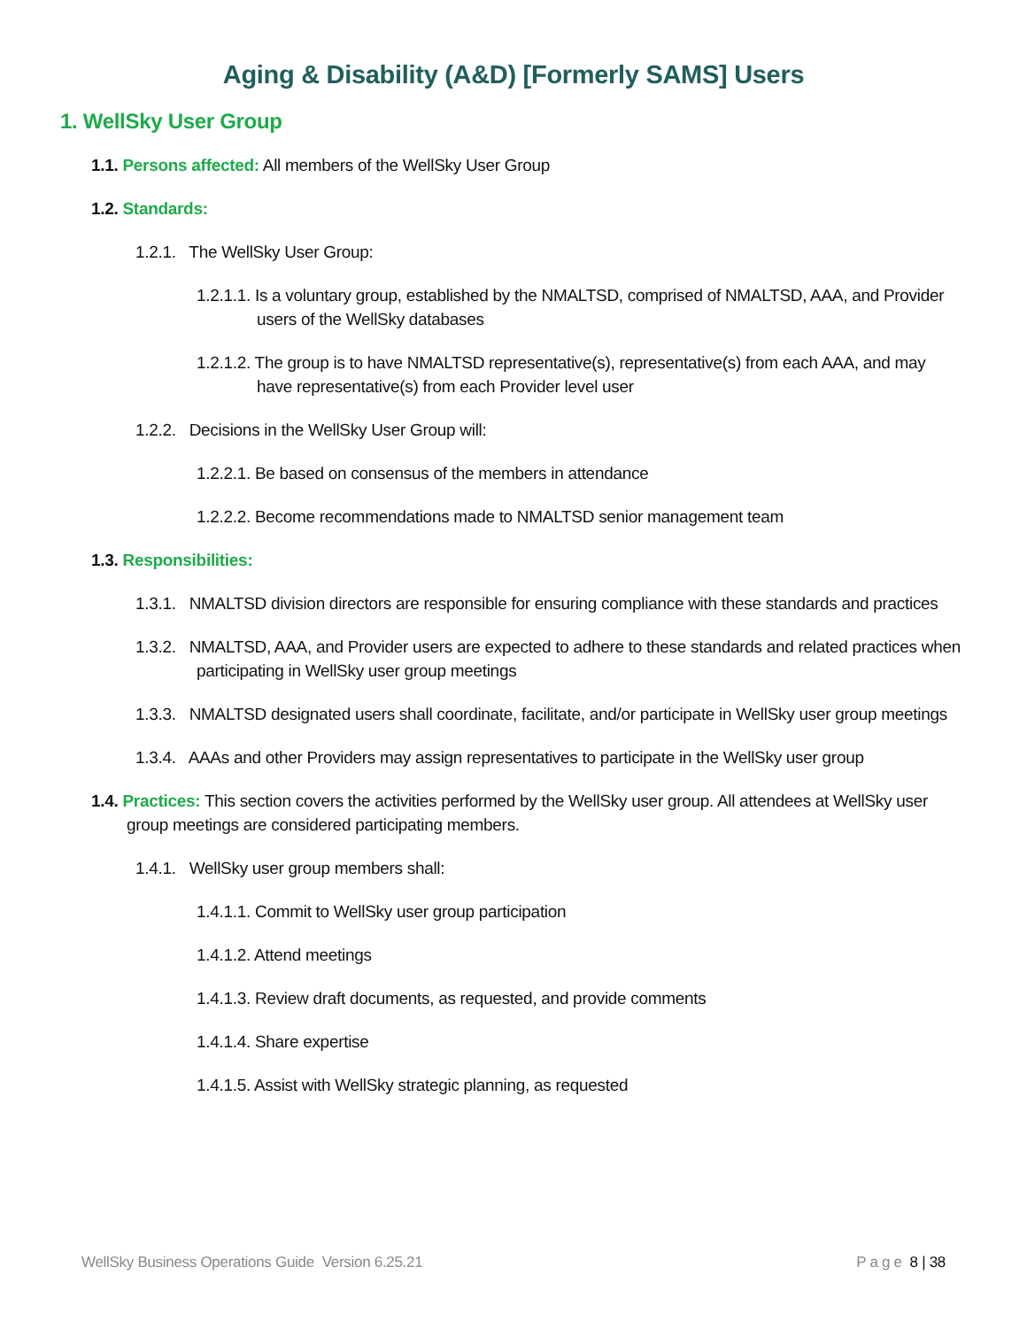Aging & Disability (A&D) [Formerly SAMS] Users
1. WellSky User Group
1.1. Persons affected: All members of the WellSky User Group
1.2. Standards:
1.2.1. The WellSky User Group:
1.2.1.1. Is a voluntary group, established by the NMALTSD, comprised of NMALTSD, AAA, and Provider users of the WellSky databases
1.2.1.2. The group is to have NMALTSD representative(s), representative(s) from each AAA, and may have representative(s) from each Provider level user
1.2.2. Decisions in the WellSky User Group will:
1.2.2.1. Be based on consensus of the members in attendance
1.2.2.2. Become recommendations made to NMALTSD senior management team
1.3. Responsibilities:
1.3.1. NMALTSD division directors are responsible for ensuring compliance with these standards and practices
1.3.2. NMALTSD, AAA, and Provider users are expected to adhere to these standards and related practices when participating in WellSky user group meetings
1.3.3. NMALTSD designated users shall coordinate, facilitate, and/or participate in WellSky user group meetings
1.3.4. AAAs and other Providers may assign representatives to participate in the WellSky user group
1.4. Practices: This section covers the activities performed by the WellSky user group. All attendees at WellSky user group meetings are considered participating members.
1.4.1. WellSky user group members shall:
1.4.1.1. Commit to WellSky user group participation
1.4.1.2. Attend meetings
1.4.1.3. Review draft documents, as requested, and provide comments
1.4.1.4. Share expertise
1.4.1.5. Assist with WellSky strategic planning, as requested
WellSky Business Operations Guide Version 6.25.21 P a g e 8 | 38